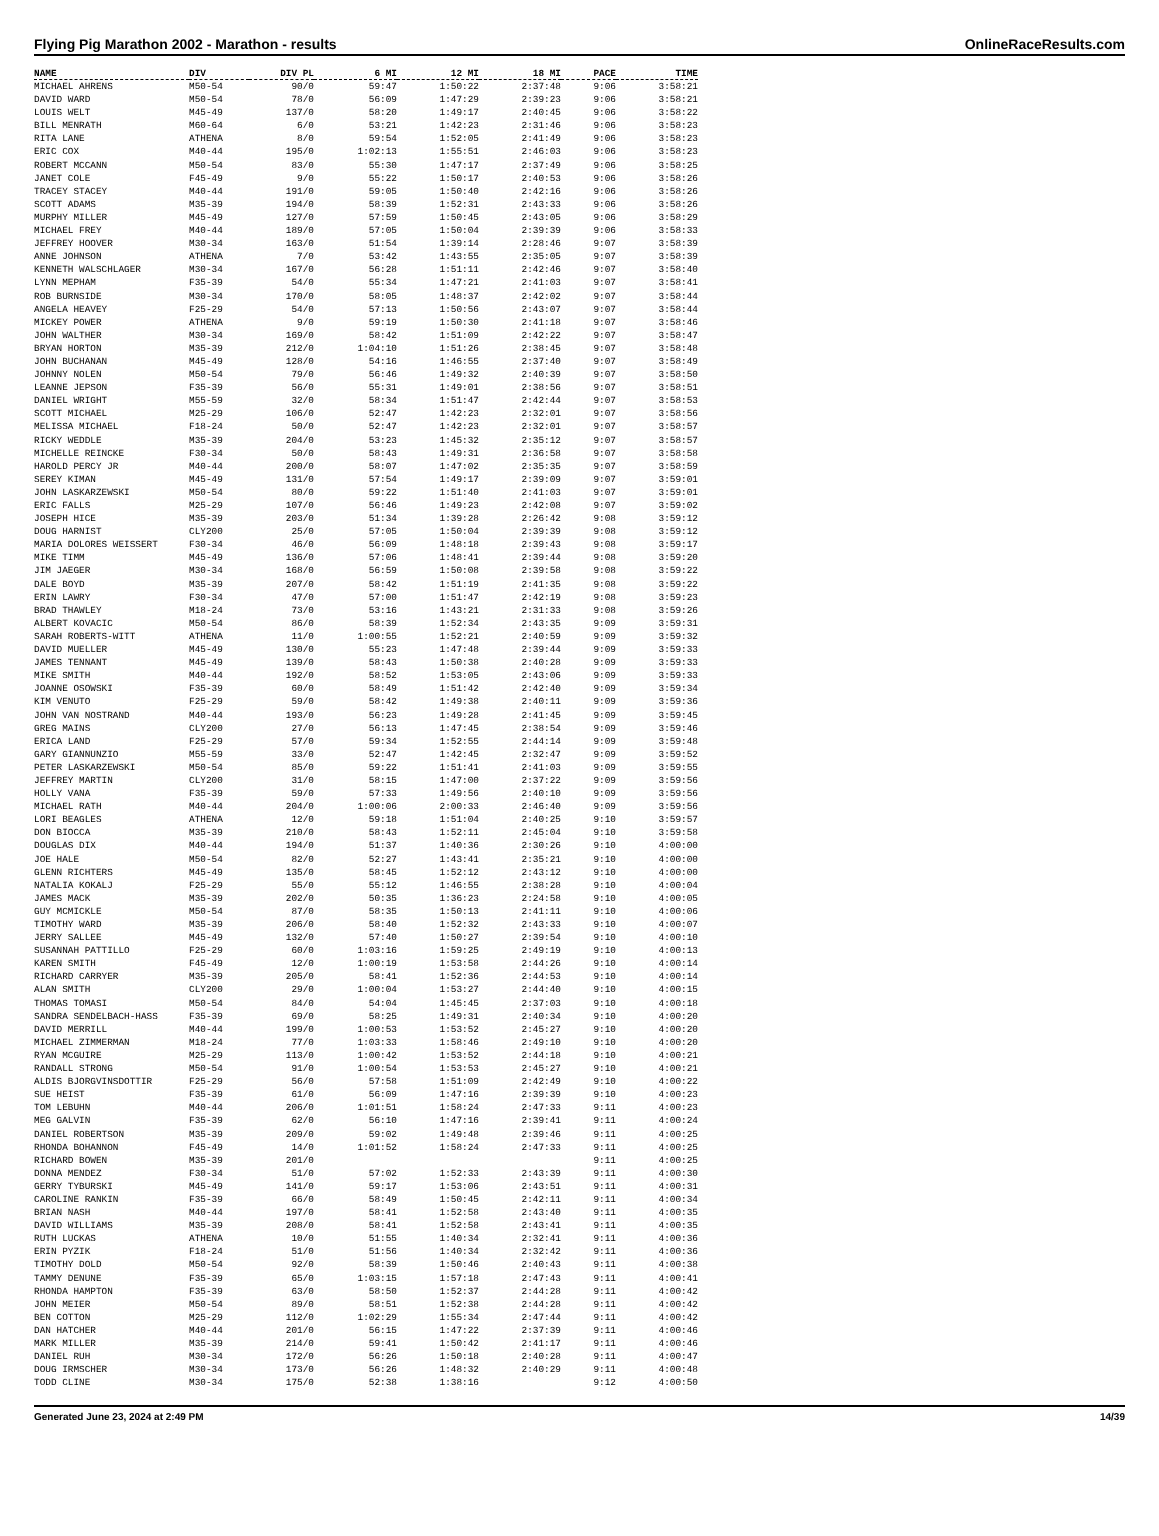Flying Pig Marathon 2002 - Marathon - results OnlineRaceResults.com
| NAME | DIV | DIV PL | 6 MI | 12 MI | 18 MI | PACE | TIME |
| --- | --- | --- | --- | --- | --- | --- | --- |
| MICHAEL AHRENS | M50-54 | 90/0 | 59:47 | 1:50:22 | 2:37:48 | 9:06 | 3:58:21 |
| DAVID WARD | M50-54 | 78/0 | 56:09 | 1:47:29 | 2:39:23 | 9:06 | 3:58:21 |
| LOUIS WELT | M45-49 | 137/0 | 58:20 | 1:49:17 | 2:40:45 | 9:06 | 3:58:22 |
| BILL MENRATH | M60-64 | 6/0 | 53:21 | 1:42:23 | 2:31:46 | 9:06 | 3:58:23 |
| RITA LANE | ATHENA | 8/0 | 59:54 | 1:52:05 | 2:41:49 | 9:06 | 3:58:23 |
| ERIC COX | M40-44 | 195/0 | 1:02:13 | 1:55:51 | 2:46:03 | 9:06 | 3:58:23 |
| ROBERT MCCANN | M50-54 | 83/0 | 55:30 | 1:47:17 | 2:37:49 | 9:06 | 3:58:25 |
| JANET COLE | F45-49 | 9/0 | 55:22 | 1:50:17 | 2:40:53 | 9:06 | 3:58:26 |
| TRACEY STACEY | M40-44 | 191/0 | 59:05 | 1:50:40 | 2:42:16 | 9:06 | 3:58:26 |
| SCOTT ADAMS | M35-39 | 194/0 | 58:39 | 1:52:31 | 2:43:33 | 9:06 | 3:58:26 |
| MURPHY MILLER | M45-49 | 127/0 | 57:59 | 1:50:45 | 2:43:05 | 9:06 | 3:58:29 |
| MICHAEL FREY | M40-44 | 189/0 | 57:05 | 1:50:04 | 2:39:39 | 9:06 | 3:58:33 |
| JEFFREY HOOVER | M30-34 | 163/0 | 51:54 | 1:39:14 | 2:28:46 | 9:07 | 3:58:39 |
| ANNE JOHNSON | ATHENA | 7/0 | 53:42 | 1:43:55 | 2:35:05 | 9:07 | 3:58:39 |
| KENNETH WALSCHLAGER | M30-34 | 167/0 | 56:28 | 1:51:11 | 2:42:46 | 9:07 | 3:58:40 |
| LYNN MEPHAM | F35-39 | 54/0 | 55:34 | 1:47:21 | 2:41:03 | 9:07 | 3:58:41 |
| ROB BURNSIDE | M30-34 | 170/0 | 58:05 | 1:48:37 | 2:42:02 | 9:07 | 3:58:44 |
| ANGELA HEAVEY | F25-29 | 54/0 | 57:13 | 1:50:56 | 2:43:07 | 9:07 | 3:58:44 |
| MICKEY POWER | ATHENA | 9/0 | 59:19 | 1:50:30 | 2:41:18 | 9:07 | 3:58:46 |
| JOHN WALTHER | M30-34 | 169/0 | 58:42 | 1:51:09 | 2:42:22 | 9:07 | 3:58:47 |
| BRYAN HORTON | M35-39 | 212/0 | 1:04:10 | 1:51:26 | 2:38:45 | 9:07 | 3:58:48 |
| JOHN BUCHANAN | M45-49 | 128/0 | 54:16 | 1:46:55 | 2:37:40 | 9:07 | 3:58:49 |
| JOHNNY NOLEN | M50-54 | 79/0 | 56:46 | 1:49:32 | 2:40:39 | 9:07 | 3:58:50 |
| LEANNE JEPSON | F35-39 | 56/0 | 55:31 | 1:49:01 | 2:38:56 | 9:07 | 3:58:51 |
| DANIEL WRIGHT | M55-59 | 32/0 | 58:34 | 1:51:47 | 2:42:44 | 9:07 | 3:58:53 |
| SCOTT MICHAEL | M25-29 | 106/0 | 52:47 | 1:42:23 | 2:32:01 | 9:07 | 3:58:56 |
| MELISSA MICHAEL | F18-24 | 50/0 | 52:47 | 1:42:23 | 2:32:01 | 9:07 | 3:58:57 |
| RICKY WEDDLE | M35-39 | 204/0 | 53:23 | 1:45:32 | 2:35:12 | 9:07 | 3:58:57 |
| MICHELLE REINCKE | F30-34 | 50/0 | 58:43 | 1:49:31 | 2:36:58 | 9:07 | 3:58:58 |
| HAROLD PERCY JR | M40-44 | 200/0 | 58:07 | 1:47:02 | 2:35:35 | 9:07 | 3:58:59 |
| SEREY KIMAN | M45-49 | 131/0 | 57:54 | 1:49:17 | 2:39:09 | 9:07 | 3:59:01 |
| JOHN LASKARZEWSKI | M50-54 | 80/0 | 59:22 | 1:51:40 | 2:41:03 | 9:07 | 3:59:01 |
| ERIC FALLS | M25-29 | 107/0 | 56:46 | 1:49:23 | 2:42:08 | 9:07 | 3:59:02 |
| JOSEPH HICE | M35-39 | 203/0 | 51:34 | 1:39:28 | 2:26:42 | 9:08 | 3:59:12 |
| DOUG HARNIST | CLY200 | 25/0 | 57:05 | 1:50:04 | 2:39:39 | 9:08 | 3:59:12 |
| MARIA DOLORES WEISSERT | F30-34 | 46/0 | 56:09 | 1:48:18 | 2:39:43 | 9:08 | 3:59:17 |
| MIKE TIMM | M45-49 | 136/0 | 57:06 | 1:48:41 | 2:39:44 | 9:08 | 3:59:20 |
| JIM JAEGER | M30-34 | 168/0 | 56:59 | 1:50:08 | 2:39:58 | 9:08 | 3:59:22 |
| DALE BOYD | M35-39 | 207/0 | 58:42 | 1:51:19 | 2:41:35 | 9:08 | 3:59:22 |
| ERIN LAWRY | F30-34 | 47/0 | 57:00 | 1:51:47 | 2:42:19 | 9:08 | 3:59:23 |
| BRAD THAWLEY | M18-24 | 73/0 | 53:16 | 1:43:21 | 2:31:33 | 9:08 | 3:59:26 |
| ALBERT KOVACIC | M50-54 | 86/0 | 58:39 | 1:52:34 | 2:43:35 | 9:09 | 3:59:31 |
| SARAH ROBERTS-WITT | ATHENA | 11/0 | 1:00:55 | 1:52:21 | 2:40:59 | 9:09 | 3:59:32 |
| DAVID MUELLER | M45-49 | 130/0 | 55:23 | 1:47:48 | 2:39:44 | 9:09 | 3:59:33 |
| JAMES TENNANT | M45-49 | 139/0 | 58:43 | 1:50:38 | 2:40:28 | 9:09 | 3:59:33 |
| MIKE SMITH | M40-44 | 192/0 | 58:52 | 1:53:05 | 2:43:06 | 9:09 | 3:59:33 |
| JOANNE OSOWSKI | F35-39 | 60/0 | 58:49 | 1:51:42 | 2:42:40 | 9:09 | 3:59:34 |
| KIM VENUTO | F25-29 | 59/0 | 58:42 | 1:49:38 | 2:40:11 | 9:09 | 3:59:36 |
| JOHN VAN NOSTRAND | M40-44 | 193/0 | 56:23 | 1:49:28 | 2:41:45 | 9:09 | 3:59:45 |
| GREG MAINS | CLY200 | 27/0 | 56:13 | 1:47:45 | 2:38:54 | 9:09 | 3:59:46 |
| ERICA LAND | F25-29 | 57/0 | 59:34 | 1:52:55 | 2:44:14 | 9:09 | 3:59:48 |
| GARY GIANNUNZIO | M55-59 | 33/0 | 52:47 | 1:42:45 | 2:32:47 | 9:09 | 3:59:52 |
| PETER LASKARZEWSKI | M50-54 | 85/0 | 59:22 | 1:51:41 | 2:41:03 | 9:09 | 3:59:55 |
| JEFFREY MARTIN | CLY200 | 31/0 | 58:15 | 1:47:00 | 2:37:22 | 9:09 | 3:59:56 |
| HOLLY VANA | F35-39 | 59/0 | 57:33 | 1:49:56 | 2:40:10 | 9:09 | 3:59:56 |
| MICHAEL RATH | M40-44 | 204/0 | 1:00:06 | 2:00:33 | 2:46:40 | 9:09 | 3:59:56 |
| LORI BEAGLES | ATHENA | 12/0 | 59:18 | 1:51:04 | 2:40:25 | 9:10 | 3:59:57 |
| DON BIOCCA | M35-39 | 210/0 | 58:43 | 1:52:11 | 2:45:04 | 9:10 | 3:59:58 |
| DOUGLAS DIX | M40-44 | 194/0 | 51:37 | 1:40:36 | 2:30:26 | 9:10 | 4:00:00 |
| JOE HALE | M50-54 | 82/0 | 52:27 | 1:43:41 | 2:35:21 | 9:10 | 4:00:00 |
| GLENN RICHTERS | M45-49 | 135/0 | 58:45 | 1:52:12 | 2:43:12 | 9:10 | 4:00:00 |
| NATALIA KOKALJ | F25-29 | 55/0 | 55:12 | 1:46:55 | 2:38:28 | 9:10 | 4:00:04 |
| JAMES MACK | M35-39 | 202/0 | 50:35 | 1:36:23 | 2:24:58 | 9:10 | 4:00:05 |
| GUY MCMICKLE | M50-54 | 87/0 | 58:35 | 1:50:13 | 2:41:11 | 9:10 | 4:00:06 |
| TIMOTHY WARD | M35-39 | 206/0 | 58:40 | 1:52:32 | 2:43:33 | 9:10 | 4:00:07 |
| JERRY SALLEE | M45-49 | 132/0 | 57:40 | 1:50:27 | 2:39:54 | 9:10 | 4:00:10 |
| SUSANNAH PATTILLO | F25-29 | 60/0 | 1:03:16 | 1:59:25 | 2:49:19 | 9:10 | 4:00:13 |
| KAREN SMITH | F45-49 | 12/0 | 1:00:19 | 1:53:58 | 2:44:26 | 9:10 | 4:00:14 |
| RICHARD CARRYER | M35-39 | 205/0 | 58:41 | 1:52:36 | 2:44:53 | 9:10 | 4:00:14 |
| ALAN SMITH | CLY200 | 29/0 | 1:00:04 | 1:53:27 | 2:44:40 | 9:10 | 4:00:15 |
| THOMAS TOMASI | M50-54 | 84/0 | 54:04 | 1:45:45 | 2:37:03 | 9:10 | 4:00:18 |
| SANDRA SENDELBACH-HASS | F35-39 | 69/0 | 58:25 | 1:49:31 | 2:40:34 | 9:10 | 4:00:20 |
| DAVID MERRILL | M40-44 | 199/0 | 1:00:53 | 1:53:52 | 2:45:27 | 9:10 | 4:00:20 |
| MICHAEL ZIMMERMAN | M18-24 | 77/0 | 1:03:33 | 1:58:46 | 2:49:10 | 9:10 | 4:00:20 |
| RYAN MCGUIRE | M25-29 | 113/0 | 1:00:42 | 1:53:52 | 2:44:18 | 9:10 | 4:00:21 |
| RANDALL STRONG | M50-54 | 91/0 | 1:00:54 | 1:53:53 | 2:45:27 | 9:10 | 4:00:21 |
| ALDIS BJORGVINSDOTTIR | F25-29 | 56/0 | 57:58 | 1:51:09 | 2:42:49 | 9:10 | 4:00:22 |
| SUE HEIST | F35-39 | 61/0 | 56:09 | 1:47:16 | 2:39:39 | 9:10 | 4:00:23 |
| TOM LEBUHN | M40-44 | 206/0 | 1:01:51 | 1:58:24 | 2:47:33 | 9:11 | 4:00:23 |
| MEG GALVIN | F35-39 | 62/0 | 56:10 | 1:47:16 | 2:39:41 | 9:11 | 4:00:24 |
| DANIEL ROBERTSON | M35-39 | 209/0 | 59:02 | 1:49:48 | 2:39:46 | 9:11 | 4:00:25 |
| RHONDA BOHANNON | F45-49 | 14/0 | 1:01:52 | 1:58:24 | 2:47:33 | 9:11 | 4:00:25 |
| RICHARD BOWEN | M35-39 | 201/0 | | | | 9:11 | 4:00:25 |
| DONNA MENDEZ | F30-34 | 51/0 | 57:02 | 1:52:33 | 2:43:39 | 9:11 | 4:00:30 |
| GERRY TYBURSKI | M45-49 | 141/0 | 59:17 | 1:53:06 | 2:43:51 | 9:11 | 4:00:31 |
| CAROLINE RANKIN | F35-39 | 66/0 | 58:49 | 1:50:45 | 2:42:11 | 9:11 | 4:00:34 |
| BRIAN NASH | M40-44 | 197/0 | 58:41 | 1:52:58 | 2:43:40 | 9:11 | 4:00:35 |
| DAVID WILLIAMS | M35-39 | 208/0 | 58:41 | 1:52:58 | 2:43:41 | 9:11 | 4:00:35 |
| RUTH LUCKAS | ATHENA | 10/0 | 51:55 | 1:40:34 | 2:32:41 | 9:11 | 4:00:36 |
| ERIN PYZIK | F18-24 | 51/0 | 51:56 | 1:40:34 | 2:32:42 | 9:11 | 4:00:36 |
| TIMOTHY DOLD | M50-54 | 92/0 | 58:39 | 1:50:46 | 2:40:43 | 9:11 | 4:00:38 |
| TAMMY DENUNE | F35-39 | 65/0 | 1:03:15 | 1:57:18 | 2:47:43 | 9:11 | 4:00:41 |
| RHONDA HAMPTON | F35-39 | 63/0 | 58:50 | 1:52:37 | 2:44:28 | 9:11 | 4:00:42 |
| JOHN MEIER | M50-54 | 89/0 | 58:51 | 1:52:38 | 2:44:28 | 9:11 | 4:00:42 |
| BEN COTTON | M25-29 | 112/0 | 1:02:29 | 1:55:34 | 2:47:44 | 9:11 | 4:00:42 |
| DAN HATCHER | M40-44 | 201/0 | 56:15 | 1:47:22 | 2:37:39 | 9:11 | 4:00:46 |
| MARK MILLER | M35-39 | 214/0 | 59:41 | 1:50:42 | 2:41:17 | 9:11 | 4:00:46 |
| DANIEL RUH | M30-34 | 172/0 | 56:26 | 1:50:18 | 2:40:28 | 9:11 | 4:00:47 |
| DOUG IRMSCHER | M30-34 | 173/0 | 56:26 | 1:48:32 | 2:40:29 | 9:11 | 4:00:48 |
| TODD CLINE | M30-34 | 175/0 | 52:38 | 1:38:16 | | 9:12 | 4:00:50 |
Generated June 23, 2024 at 2:49 PM 14/39